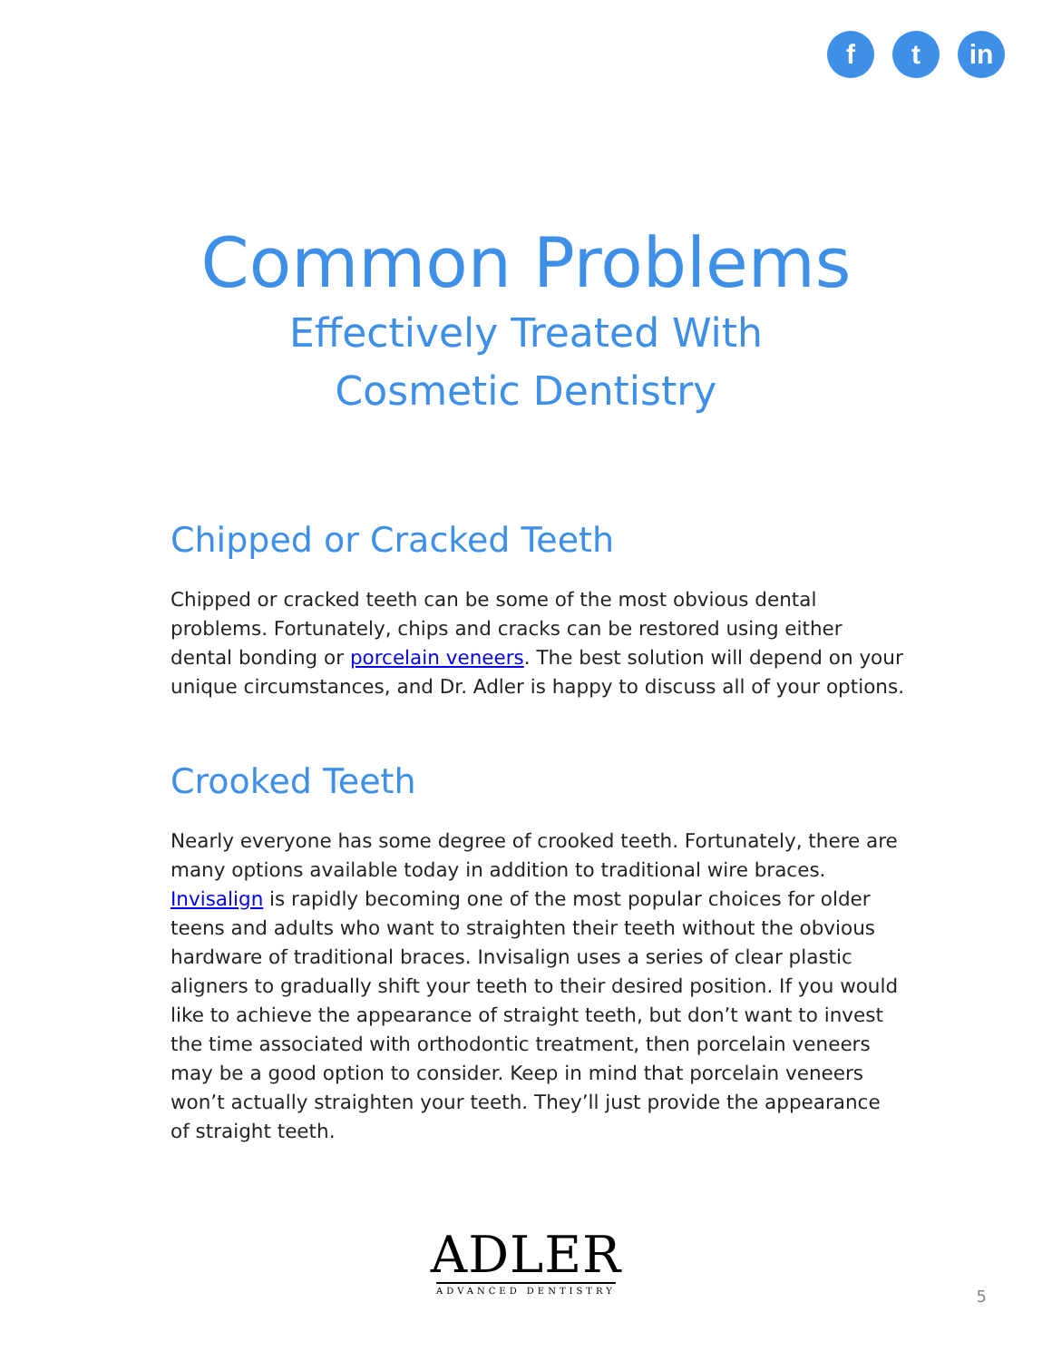f t in
Common Problems
Effectively Treated With
Cosmetic Dentistry
Chipped or Cracked Teeth
Chipped or cracked teeth can be some of the most obvious dental problems. Fortunately, chips and cracks can be restored using either dental bonding or porcelain veneers. The best solution will depend on your unique circumstances, and Dr. Adler is happy to discuss all of your options.
Crooked Teeth
Nearly everyone has some degree of crooked teeth. Fortunately, there are many options available today in addition to traditional wire braces. Invisalign is rapidly becoming one of the most popular choices for older teens and adults who want to straighten their teeth without the obvious hardware of traditional braces. Invisalign uses a series of clear plastic aligners to gradually shift your teeth to their desired position. If you would like to achieve the appearance of straight teeth, but don’t want to invest the time associated with orthodontic treatment, then porcelain veneers may be a good option to consider. Keep in mind that porcelain veneers won’t actually straighten your teeth. They’ll just provide the appearance of straight teeth.
ADLER
ADVANCED DENTISTRY
5